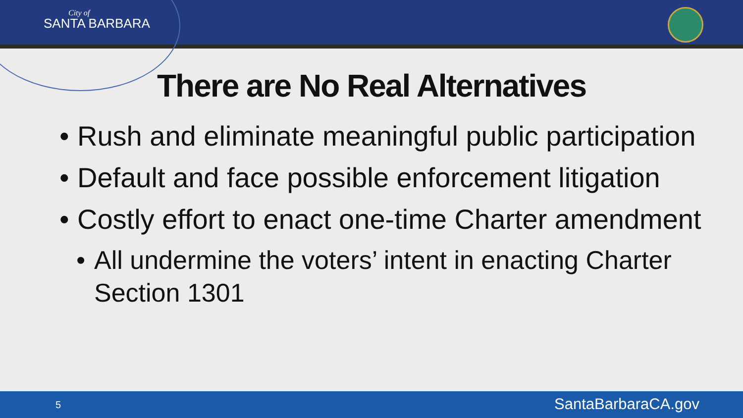City of
SANTA BARBARA
There are No Real Alternatives
• Rush and eliminate meaningful public participation
• Default and face possible enforcement litigation
• Costly effort to enact one-time Charter amendment
• All undermine the voters’ intent in enacting Charter Section 1301
5 SantaBarbaraCA.gov